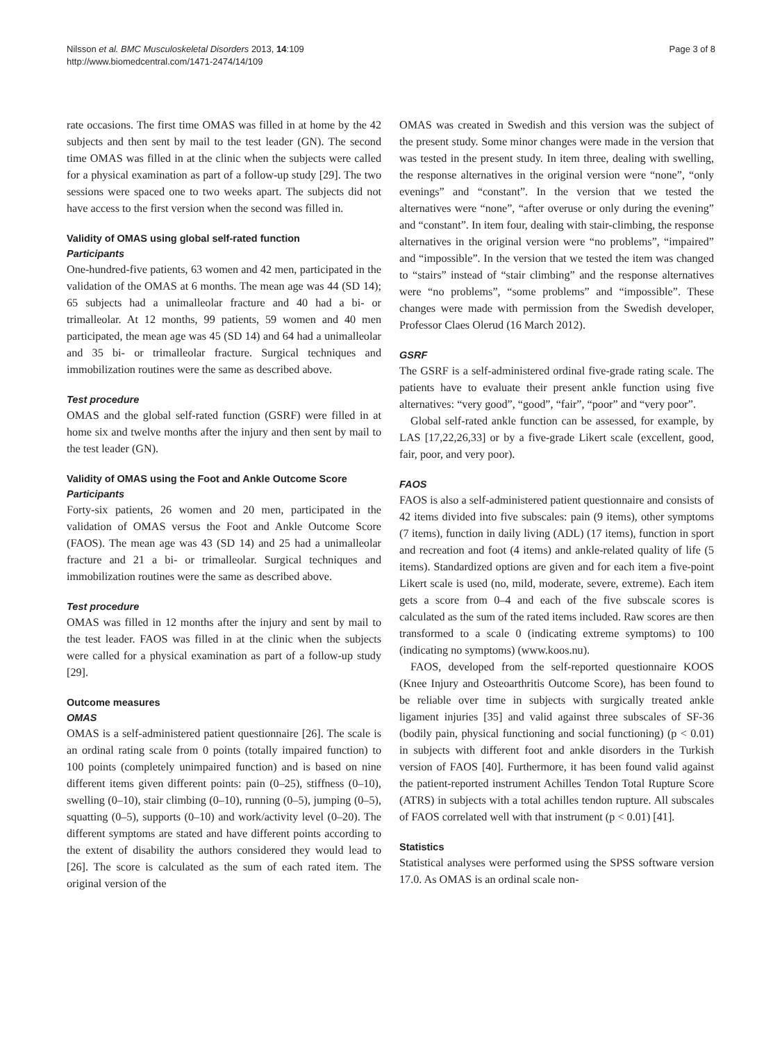Nilsson et al. BMC Musculoskeletal Disorders 2013, 14:109
http://www.biomedcentral.com/1471-2474/14/109
Page 3 of 8
rate occasions. The first time OMAS was filled in at home by the 42 subjects and then sent by mail to the test leader (GN). The second time OMAS was filled in at the clinic when the subjects were called for a physical examination as part of a follow-up study [29]. The two sessions were spaced one to two weeks apart. The subjects did not have access to the first version when the second was filled in.
Validity of OMAS using global self-rated function
Participants
One-hundred-five patients, 63 women and 42 men, participated in the validation of the OMAS at 6 months. The mean age was 44 (SD 14); 65 subjects had a unimalleolar fracture and 40 had a bi- or trimalleolar. At 12 months, 99 patients, 59 women and 40 men participated, the mean age was 45 (SD 14) and 64 had a unimalleolar and 35 bi- or trimalleolar fracture. Surgical techniques and immobilization routines were the same as described above.
Test procedure
OMAS and the global self-rated function (GSRF) were filled in at home six and twelve months after the injury and then sent by mail to the test leader (GN).
Validity of OMAS using the Foot and Ankle Outcome Score
Participants
Forty-six patients, 26 women and 20 men, participated in the validation of OMAS versus the Foot and Ankle Outcome Score (FAOS). The mean age was 43 (SD 14) and 25 had a unimalleolar fracture and 21 a bi- or trimalleolar. Surgical techniques and immobilization routines were the same as described above.
Test procedure
OMAS was filled in 12 months after the injury and sent by mail to the test leader. FAOS was filled in at the clinic when the subjects were called for a physical examination as part of a follow-up study [29].
Outcome measures
OMAS
OMAS is a self-administered patient questionnaire [26]. The scale is an ordinal rating scale from 0 points (totally impaired function) to 100 points (completely unimpaired function) and is based on nine different items given different points: pain (0–25), stiffness (0–10), swelling (0–10), stair climbing (0–10), running (0–5), jumping (0–5), squatting (0–5), supports (0–10) and work/activity level (0–20). The different symptoms are stated and have different points according to the extent of disability the authors considered they would lead to [26]. The score is calculated as the sum of each rated item. The original version of the
OMAS was created in Swedish and this version was the subject of the present study. Some minor changes were made in the version that was tested in the present study. In item three, dealing with swelling, the response alternatives in the original version were “none”, “only evenings” and “constant”. In the version that we tested the alternatives were “none”, “after overuse or only during the evening” and “constant”. In item four, dealing with stair-climbing, the response alternatives in the original version were “no problems”, “impaired” and “impossible”. In the version that we tested the item was changed to “stairs” instead of “stair climbing” and the response alternatives were “no problems”, “some problems” and “impossible”. These changes were made with permission from the Swedish developer, Professor Claes Olerud (16 March 2012).
GSRF
The GSRF is a self-administered ordinal five-grade rating scale. The patients have to evaluate their present ankle function using five alternatives: “very good”, “good”, “fair”, “poor” and “very poor”.
Global self-rated ankle function can be assessed, for example, by LAS [17,22,26,33] or by a five-grade Likert scale (excellent, good, fair, poor, and very poor).
FAOS
FAOS is also a self-administered patient questionnaire and consists of 42 items divided into five subscales: pain (9 items), other symptoms (7 items), function in daily living (ADL) (17 items), function in sport and recreation and foot (4 items) and ankle-related quality of life (5 items). Standardized options are given and for each item a five-point Likert scale is used (no, mild, moderate, severe, extreme). Each item gets a score from 0–4 and each of the five subscale scores is calculated as the sum of the rated items included. Raw scores are then transformed to a scale 0 (indicating extreme symptoms) to 100 (indicating no symptoms) (www.koos.nu).
FAOS, developed from the self-reported questionnaire KOOS (Knee Injury and Osteoarthritis Outcome Score), has been found to be reliable over time in subjects with surgically treated ankle ligament injuries [35] and valid against three subscales of SF-36 (bodily pain, physical functioning and social functioning) (p < 0.01) in subjects with different foot and ankle disorders in the Turkish version of FAOS [40]. Furthermore, it has been found valid against the patient-reported instrument Achilles Tendon Total Rupture Score (ATRS) in subjects with a total achilles tendon rupture. All subscales of FAOS correlated well with that instrument (p < 0.01) [41].
Statistics
Statistical analyses were performed using the SPSS software version 17.0. As OMAS is an ordinal scale non-